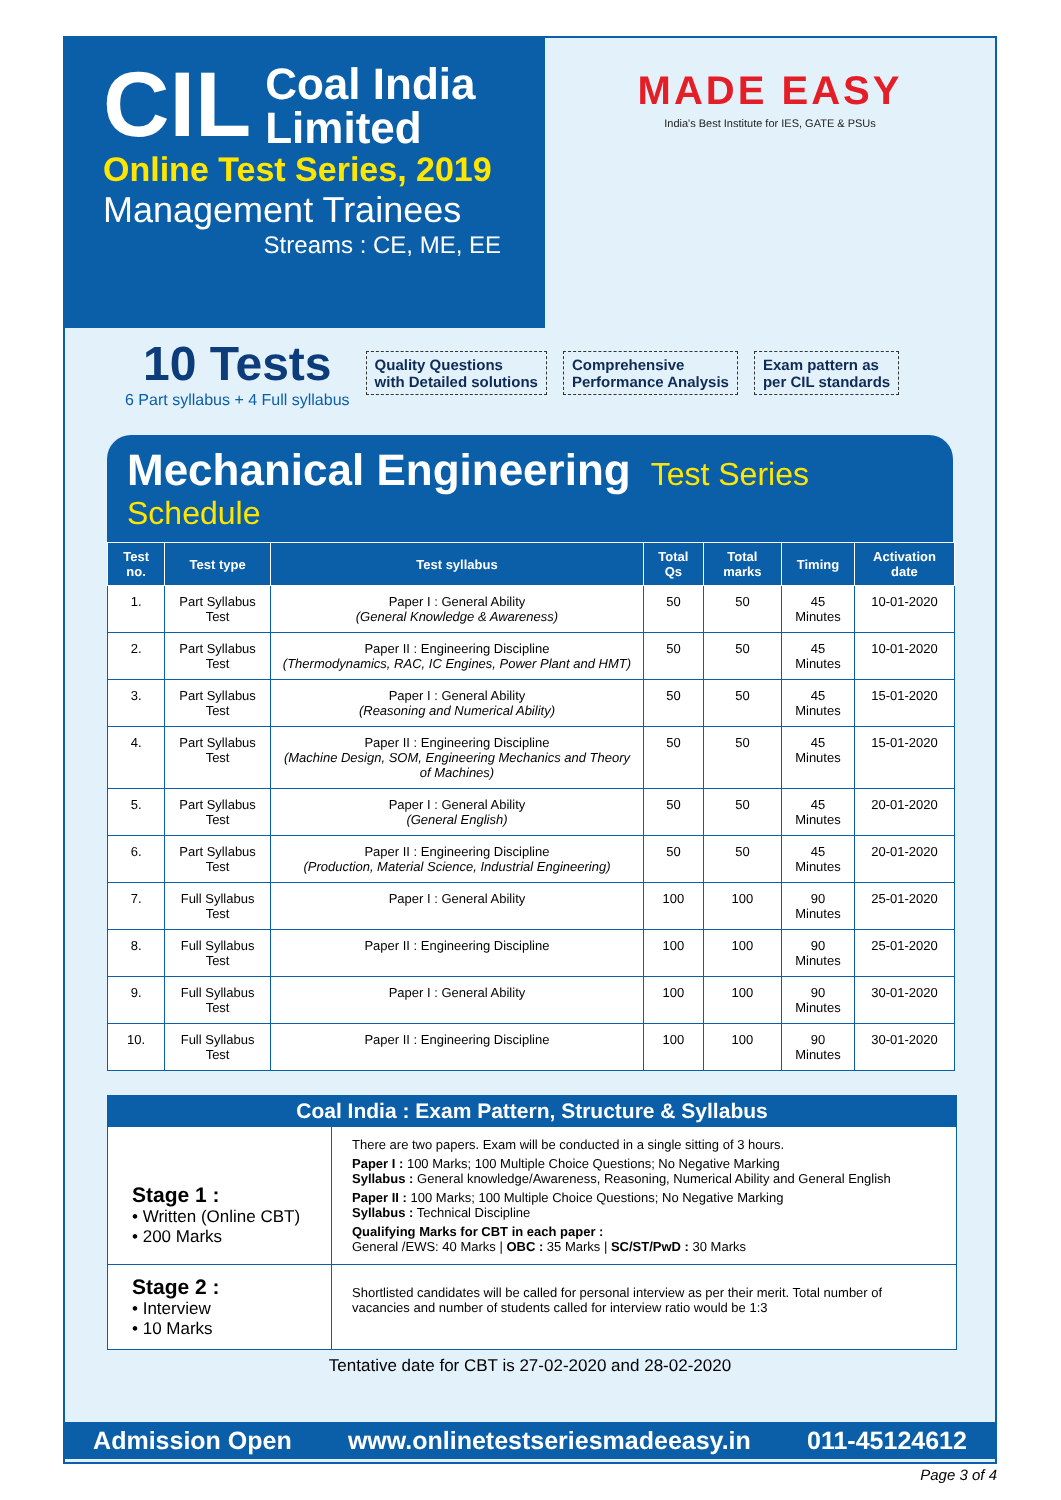CIL
Coal India
Limited
Online Test Series, 2019
Management Trainees
Streams : CE, ME, EE
MADE EASY
India's Best Institute for IES, GATE & PSUs
10 Tests
6 Part syllabus + 4 Full syllabus
Quality Questions
with Detailed solutions
Comprehensive
Performance Analysis
Exam pattern as
per CIL standards
Mechanical Engineering Test Series Schedule
| Test no. | Test type | Test syllabus | Total Qs | Total marks | Timing | Activation date |
| --- | --- | --- | --- | --- | --- | --- |
| 1. | Part Syllabus Test | Paper I : General Ability (General Knowledge & Awareness) | 50 | 50 | 45 Minutes | 10-01-2020 |
| 2. | Part Syllabus Test | Paper II : Engineering Discipline (Thermodynamics, RAC, IC Engines, Power Plant and HMT) | 50 | 50 | 45 Minutes | 10-01-2020 |
| 3. | Part Syllabus Test | Paper I : General Ability (Reasoning and Numerical Ability) | 50 | 50 | 45 Minutes | 15-01-2020 |
| 4. | Part Syllabus Test | Paper II : Engineering Discipline (Machine Design, SOM, Engineering Mechanics and Theory of Machines) | 50 | 50 | 45 Minutes | 15-01-2020 |
| 5. | Part Syllabus Test | Paper I : General Ability (General English) | 50 | 50 | 45 Minutes | 20-01-2020 |
| 6. | Part Syllabus Test | Paper II : Engineering Discipline (Production, Material Science, Industrial Engineering) | 50 | 50 | 45 Minutes | 20-01-2020 |
| 7. | Full Syllabus Test | Paper I : General Ability | 100 | 100 | 90 Minutes | 25-01-2020 |
| 8. | Full Syllabus Test | Paper II : Engineering Discipline | 100 | 100 | 90 Minutes | 25-01-2020 |
| 9. | Full Syllabus Test | Paper I : General Ability | 100 | 100 | 90 Minutes | 30-01-2020 |
| 10. | Full Syllabus Test | Paper II : Engineering Discipline | 100 | 100 | 90 Minutes | 30-01-2020 |
Coal India : Exam Pattern, Structure & Syllabus
Stage 1 :
• Written (Online CBT)
• 200 Marks
There are two papers. Exam will be conducted in a single sitting of 3 hours.
Paper I : 100 Marks; 100 Multiple Choice Questions; No Negative Marking
Syllabus : General knowledge/Awareness, Reasoning, Numerical Ability and General English
Paper II : 100 Marks; 100 Multiple Choice Questions; No Negative Marking
Syllabus : Technical Discipline
Qualifying Marks for CBT in each paper :
General /EWS: 40 Marks | OBC : 35 Marks | SC/ST/PwD : 30 Marks
Stage 2 :
• Interview
• 10 Marks
Shortlisted candidates will be called for personal interview as per their merit. Total number of vacancies and number of students called for interview ratio would be 1:3
Tentative date for CBT is 27-02-2020 and 28-02-2020
Admission Open www.onlinetestseriesmadeeasy.in 011-45124612
Page 3 of 4